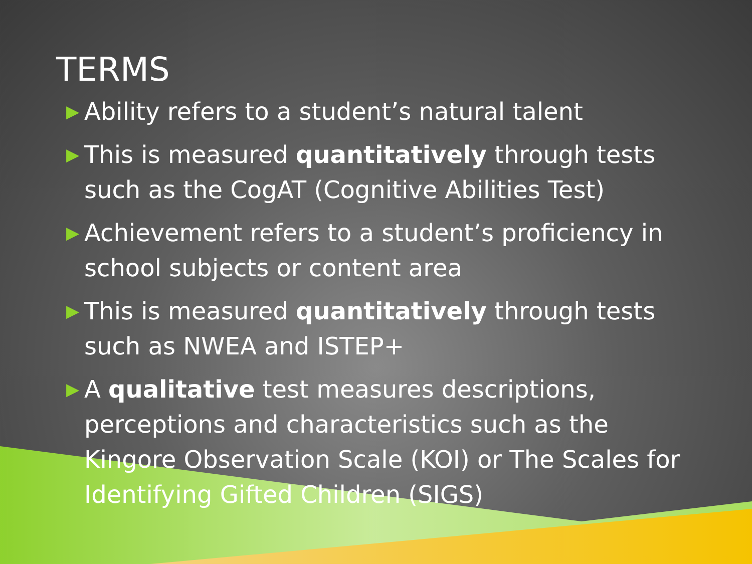TERMS
▶ Ability refers to a student’s natural talent
▶ This is measured quantitatively through tests such as the CogAT (Cognitive Abilities Test)
▶ Achievement refers to a student’s proficiency in school subjects or content area
▶ This is measured quantitatively through tests such as NWEA and ISTEP+
▶ A qualitative test measures descriptions, perceptions and characteristics such as the Kingore Observation Scale (KOI) or The Scales for Identifying Gifted Children (SIGS)